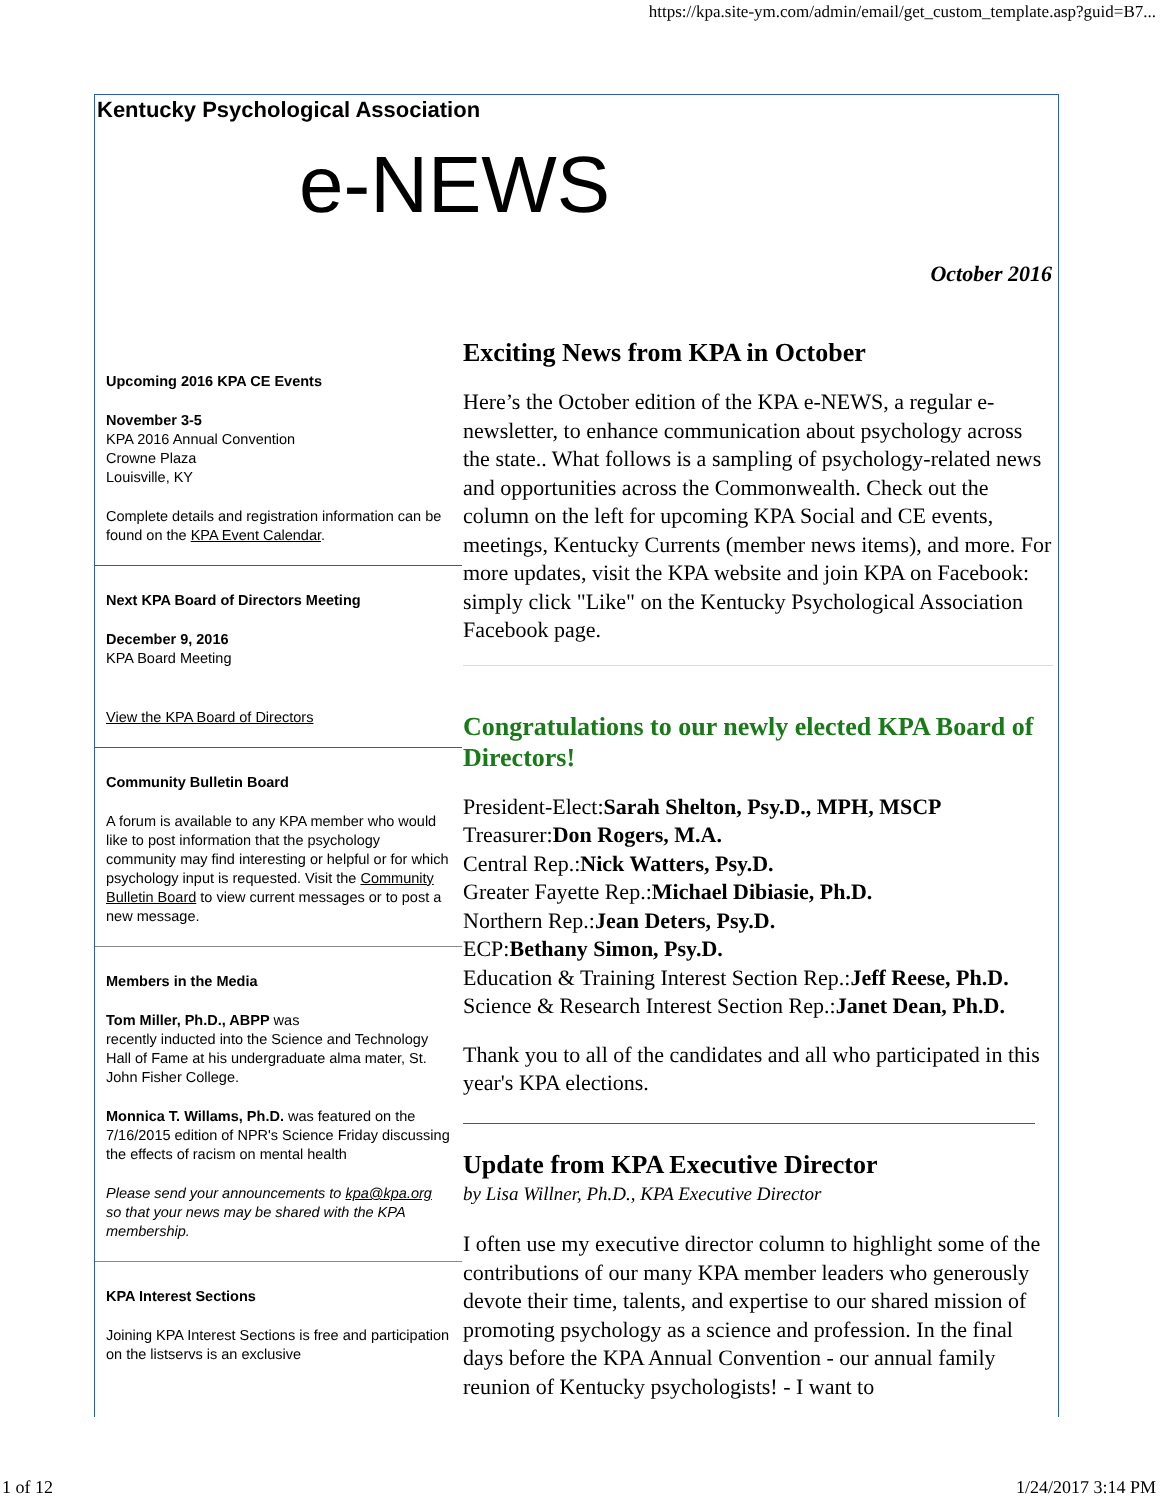https://kpa.site-ym.com/admin/email/get_custom_template.asp?guid=B7...
Kentucky Psychological Association
e-NEWS
October 2016
Upcoming 2016 KPA CE Events
November 3-5
KPA 2016 Annual Convention
Crowne Plaza
Louisville, KY
Complete details and registration information can be found on the KPA Event Calendar.
Next KPA Board of Directors Meeting
December 9, 2016
KPA Board Meeting
View the KPA Board of Directors
Community Bulletin Board
A forum is available to any KPA member who would like to post information that the psychology community may find interesting or helpful or for which psychology input is requested. Visit the Community Bulletin Board to view current messages or to post a new message.
Members in the Media
Tom Miller, Ph.D., ABPP was
recently inducted into the Science and Technology Hall of Fame at his undergraduate alma mater, St. John Fisher College.
Monnica T. Willams, Ph.D. was featured on the 7/16/2015 edition of NPR's Science Friday discussing the effects of racism on mental health
Please send your announcements to kpa@kpa.org so that your news may be shared with the KPA membership.
KPA Interest Sections
Joining KPA Interest Sections is free and participation on the listservs is an exclusive
Exciting News from KPA in October
Here’s the October edition of the KPA e-NEWS, a regular e-newsletter, to enhance communication about psychology across the state.. What follows is a sampling of psychology-related news and opportunities across the Commonwealth. Check out the column on the left for upcoming KPA Social and CE events, meetings, Kentucky Currents (member news items), and more. For more updates, visit the KPA website and join KPA on Facebook: simply click "Like" on the Kentucky Psychological Association Facebook page.
Congratulations to our newly elected KPA Board of Directors!
President-Elect:Sarah Shelton, Psy.D., MPH, MSCP
Treasurer:Don Rogers, M.A.
Central Rep.:Nick Watters, Psy.D.
Greater Fayette Rep.:Michael Dibiasie, Ph.D.
Northern Rep.:Jean Deters, Psy.D.
ECP:Bethany Simon, Psy.D.
Education & Training Interest Section Rep.:Jeff Reese, Ph.D.
Science & Research Interest Section Rep.:Janet Dean, Ph.D.
Thank you to all of the candidates and all who participated in this year's KPA elections.
Update from KPA Executive Director
by Lisa Willner, Ph.D., KPA Executive Director
I often use my executive director column to highlight some of the contributions of our many KPA member leaders who generously devote their time, talents, and expertise to our shared mission of promoting psychology as a science and profession. In the final days before the KPA Annual Convention - our annual family reunion of Kentucky psychologists! - I want to
1 of 12 1/24/2017 3:14 PM